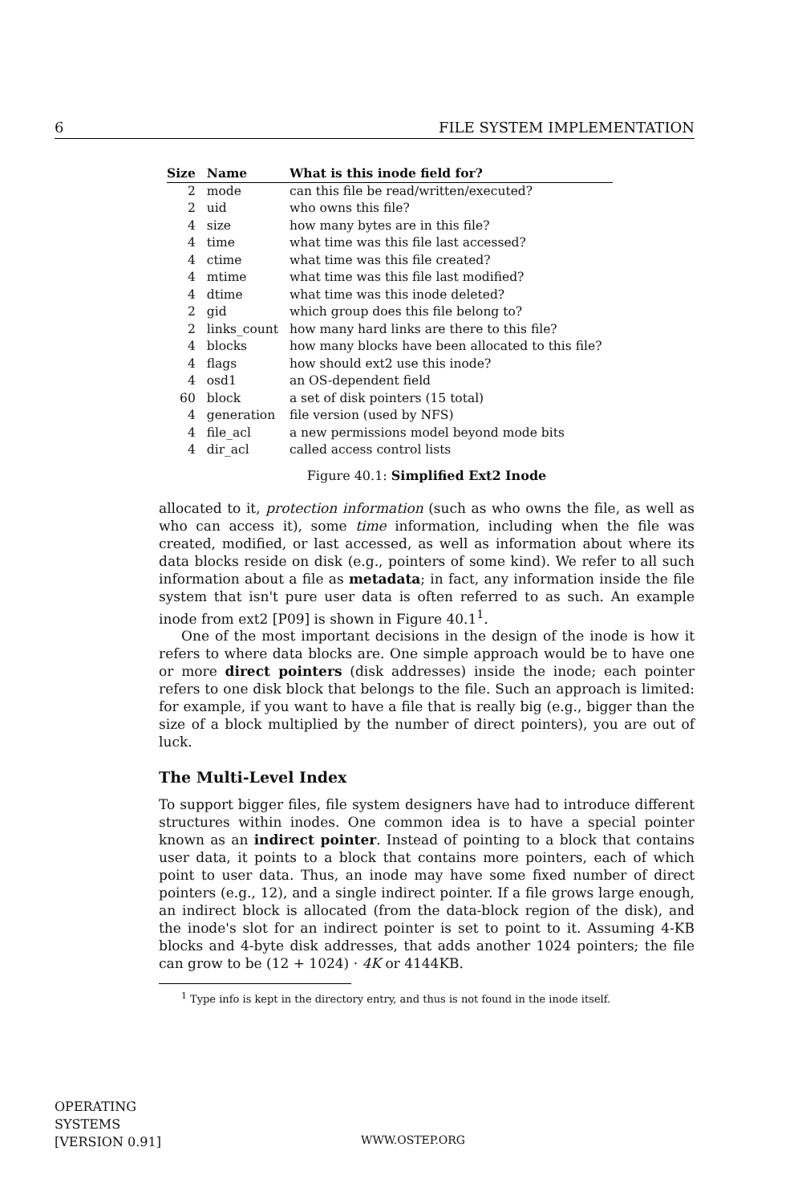6 FILE SYSTEM IMPLEMENTATION
| Size | Name | What is this inode field for? |
| --- | --- | --- |
| 2 | mode | can this file be read/written/executed? |
| 2 | uid | who owns this file? |
| 4 | size | how many bytes are in this file? |
| 4 | time | what time was this file last accessed? |
| 4 | ctime | what time was this file created? |
| 4 | mtime | what time was this file last modified? |
| 4 | dtime | what time was this inode deleted? |
| 2 | gid | which group does this file belong to? |
| 2 | links_count | how many hard links are there to this file? |
| 4 | blocks | how many blocks have been allocated to this file? |
| 4 | flags | how should ext2 use this inode? |
| 4 | osd1 | an OS-dependent field |
| 60 | block | a set of disk pointers (15 total) |
| 4 | generation | file version (used by NFS) |
| 4 | file_acl | a new permissions model beyond mode bits |
| 4 | dir_acl | called access control lists |
Figure 40.1: Simplified Ext2 Inode
allocated to it, protection information (such as who owns the file, as well as who can access it), some time information, including when the file was created, modified, or last accessed, as well as information about where its data blocks reside on disk (e.g., pointers of some kind). We refer to all such information about a file as metadata; in fact, any information inside the file system that isn't pure user data is often referred to as such. An example inode from ext2 [P09] is shown in Figure 40.1<sup>1</sup>.
One of the most important decisions in the design of the inode is how it refers to where data blocks are. One simple approach would be to have one or more direct pointers (disk addresses) inside the inode; each pointer refers to one disk block that belongs to the file. Such an approach is limited: for example, if you want to have a file that is really big (e.g., bigger than the size of a block multiplied by the number of direct pointers), you are out of luck.
The Multi-Level Index
To support bigger files, file system designers have had to introduce different structures within inodes. One common idea is to have a special pointer known as an indirect pointer. Instead of pointing to a block that contains user data, it points to a block that contains more pointers, each of which point to user data. Thus, an inode may have some fixed number of direct pointers (e.g., 12), and a single indirect pointer. If a file grows large enough, an indirect block is allocated (from the data-block region of the disk), and the inode's slot for an indirect pointer is set to point to it. Assuming 4-KB blocks and 4-byte disk addresses, that adds another 1024 pointers; the file can grow to be (12 + 1024) · 4K or 4144KB.
<sup>1</sup> Type info is kept in the directory entry, and thus is not found in the inode itself.
OPERATING
SYSTEMS
[VERSION 0.91]
WWW.OSTEP.ORG